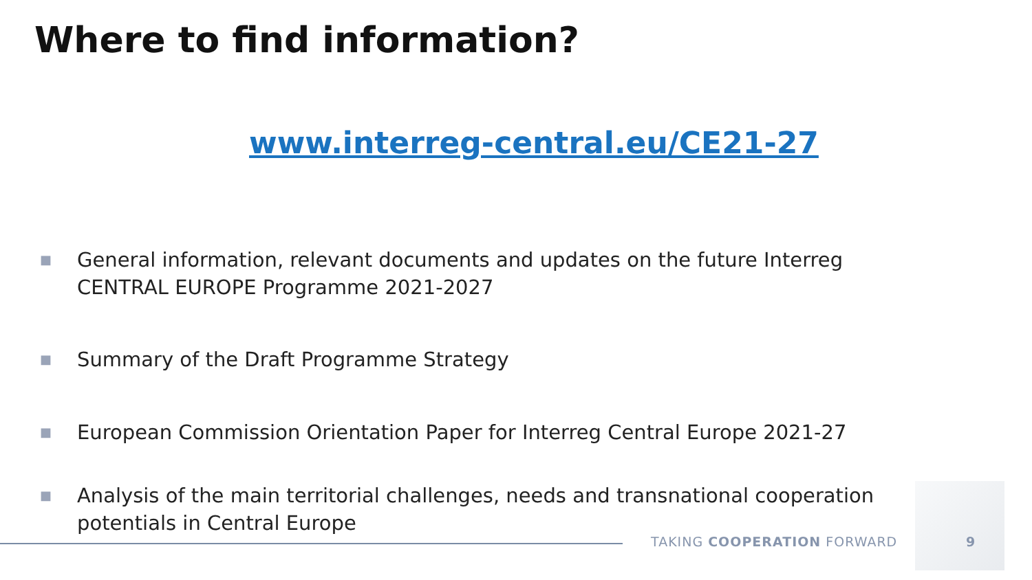Where to find information?
www.interreg-central.eu/CE21-27
■ General information, relevant documents and updates on the future Interreg CENTRAL EUROPE Programme 2021-2027
■ Summary of the Draft Programme Strategy
■ European Commission Orientation Paper for Interreg Central Europe 2021-27
■ Analysis of the main territorial challenges, needs and transnational cooperation potentials in Central Europe
TAKING COOPERATION FORWARD 9